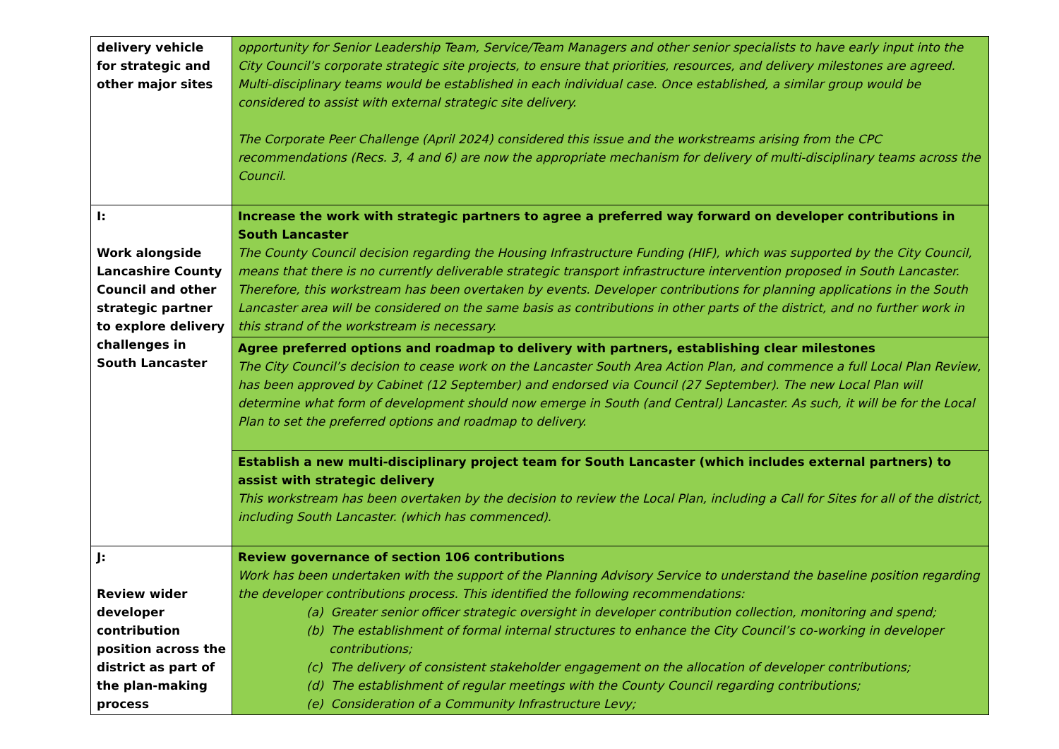| delivery vehicle for strategic and other major sites | opportunity for Senior Leadership Team, Service/Team Managers and other senior specialists to have early input into the City Council’s corporate strategic site projects, to ensure that priorities, resources, and delivery milestones are agreed. Multi-disciplinary teams would be established in each individual case. Once established, a similar group would be considered to assist with external strategic site delivery. The Corporate Peer Challenge (April 2024) considered this issue and the workstreams arising from the CPC recommendations (Recs. 3, 4 and 6) are now the appropriate mechanism for delivery of multi-disciplinary teams across the Council. |
| I: Work alongside Lancashire County Council and other strategic partner to explore delivery challenges in South Lancaster | Increase the work with strategic partners to agree a preferred way forward on developer contributions in South Lancaster The County Council decision regarding the Housing Infrastructure Funding (HIF), which was supported by the City Council, means that there is no currently deliverable strategic transport infrastructure intervention proposed in South Lancaster. Therefore, this workstream has been overtaken by events. Developer contributions for planning applications in the South Lancaster area will be considered on the same basis as contributions in other parts of the district, and no further work in this strand of the workstream is necessary. |
| | Agree preferred options and roadmap to delivery with partners, establishing clear milestones The City Council’s decision to cease work on the Lancaster South Area Action Plan, and commence a full Local Plan Review, has been approved by Cabinet (12 September) and endorsed via Council (27 September). The new Local Plan will determine what form of development should now emerge in South (and Central) Lancaster. As such, it will be for the Local Plan to set the preferred options and roadmap to delivery. |
| | Establish a new multi-disciplinary project team for South Lancaster (which includes external partners) to assist with strategic delivery This workstream has been overtaken by the decision to review the Local Plan, including a Call for Sites for all of the district, including South Lancaster. (which has commenced). |
| J: Review wider developer contribution position across the district as part of the plan-making process | Review governance of section 106 contributions Work has been undertaken with the support of the Planning Advisory Service to understand the baseline position regarding the developer contributions process. This identified the following recommendations: (a) Greater senior officer strategic oversight in developer contribution collection, monitoring and spend; (b) The establishment of formal internal structures to enhance the City Council’s co-working in developer contributions; (c) The delivery of consistent stakeholder engagement on the allocation of developer contributions; (d) The establishment of regular meetings with the County Council regarding contributions; (e) Consideration of a Community Infrastructure Levy; |